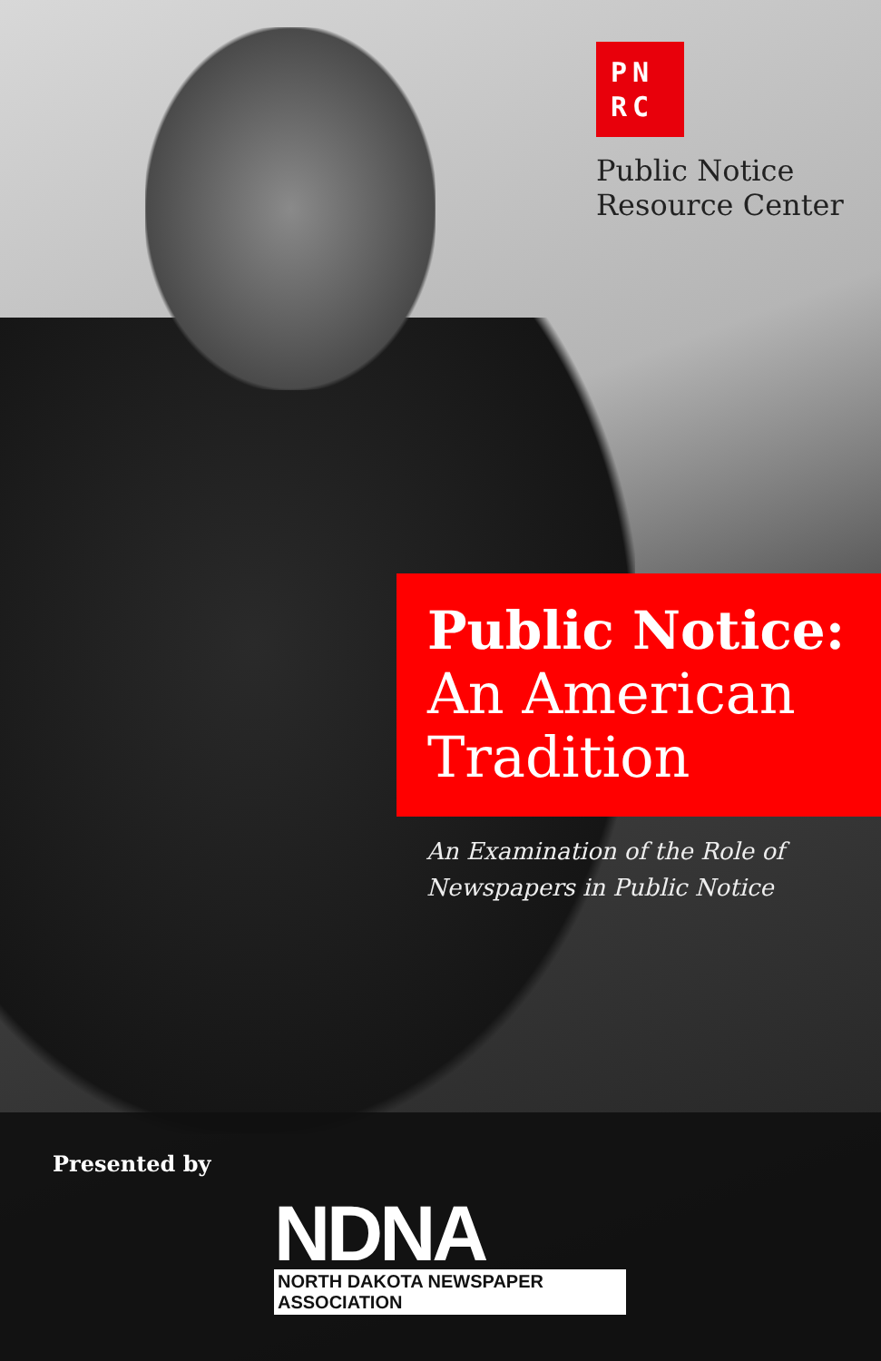PN
RC
Public Notice
Resource Center
Public Notice:
An American
Tradition
An Examination of the Role of
Newspapers in Public Notice
Presented by
NDNA
NORTH DAKOTA NEWSPAPER ASSOCIATION